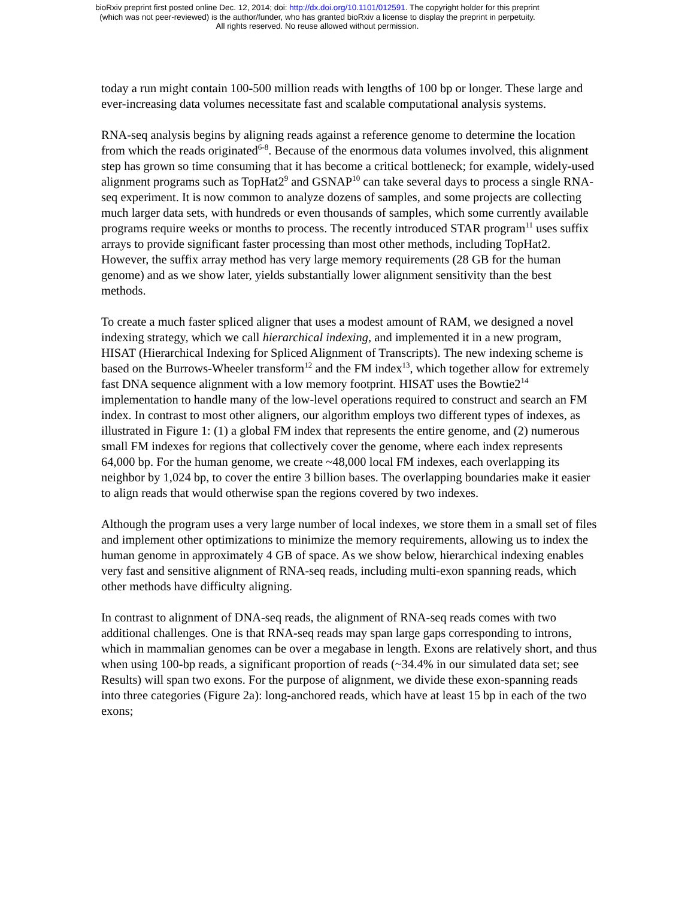bioRxiv preprint first posted online Dec. 12, 2014; doi: http://dx.doi.org/10.1101/012591. The copyright holder for this preprint
(which was not peer-reviewed) is the author/funder, who has granted bioRxiv a license to display the preprint in perpetuity.
All rights reserved. No reuse allowed without permission.
today a run might contain 100-500 million reads with lengths of 100 bp or longer. These large and ever-increasing data volumes necessitate fast and scalable computational analysis systems.
RNA-seq analysis begins by aligning reads against a reference genome to determine the location from which the reads originated<sup>6-8</sup>. Because of the enormous data volumes involved, this alignment step has grown so time consuming that it has become a critical bottleneck; for example, widely-used alignment programs such as TopHat2<sup>9</sup> and GSNAP<sup>10</sup> can take several days to process a single RNA-seq experiment. It is now common to analyze dozens of samples, and some projects are collecting much larger data sets, with hundreds or even thousands of samples, which some currently available programs require weeks or months to process. The recently introduced STAR program<sup>11</sup> uses suffix arrays to provide significant faster processing than most other methods, including TopHat2. However, the suffix array method has very large memory requirements (28 GB for the human genome) and as we show later, yields substantially lower alignment sensitivity than the best methods.
To create a much faster spliced aligner that uses a modest amount of RAM, we designed a novel indexing strategy, which we call hierarchical indexing, and implemented it in a new program, HISAT (Hierarchical Indexing for Spliced Alignment of Transcripts). The new indexing scheme is based on the Burrows-Wheeler transform<sup>12</sup> and the FM index<sup>13</sup>, which together allow for extremely fast DNA sequence alignment with a low memory footprint. HISAT uses the Bowtie2<sup>14</sup> implementation to handle many of the low-level operations required to construct and search an FM index. In contrast to most other aligners, our algorithm employs two different types of indexes, as illustrated in Figure 1: (1) a global FM index that represents the entire genome, and (2) numerous small FM indexes for regions that collectively cover the genome, where each index represents 64,000 bp. For the human genome, we create ~48,000 local FM indexes, each overlapping its neighbor by 1,024 bp, to cover the entire 3 billion bases. The overlapping boundaries make it easier to align reads that would otherwise span the regions covered by two indexes.
Although the program uses a very large number of local indexes, we store them in a small set of files and implement other optimizations to minimize the memory requirements, allowing us to index the human genome in approximately 4 GB of space. As we show below, hierarchical indexing enables very fast and sensitive alignment of RNA-seq reads, including multi-exon spanning reads, which other methods have difficulty aligning.
In contrast to alignment of DNA-seq reads, the alignment of RNA-seq reads comes with two additional challenges. One is that RNA-seq reads may span large gaps corresponding to introns, which in mammalian genomes can be over a megabase in length. Exons are relatively short, and thus when using 100-bp reads, a significant proportion of reads (~34.4% in our simulated data set; see Results) will span two exons. For the purpose of alignment, we divide these exon-spanning reads into three categories (Figure 2a): long-anchored reads, which have at least 15 bp in each of the two exons;